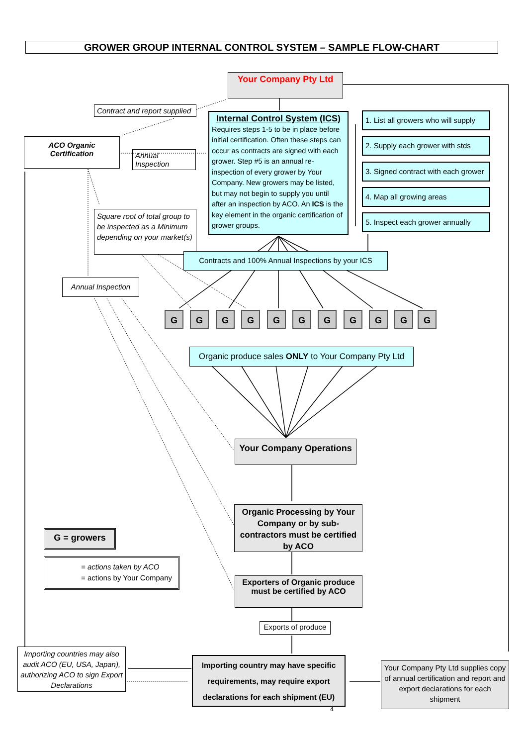GROWER GROUP INTERNAL CONTROL SYSTEM – SAMPLE FLOW-CHART
Your Company Pty Ltd
Contract and report supplied
ACO Organic Certification
Annual Inspection
Internal Control System (ICS)
Requires steps 1-5 to be in place before initial certification. Often these steps can occur as contracts are signed with each grower. Step #5 is an annual re-inspection of every grower by Your Company. New growers may be listed, but may not begin to supply you until after an inspection by ACO. An ICS is the key element in the organic certification of grower groups.
1. List all growers who will supply
2. Supply each grower with stds
3. Signed contract with each grower
4. Map all growing areas
5. Inspect each grower annually
Square root of total group to be inspected as a Minimum depending on your market(s)
Contracts and 100% Annual Inspections by your ICS
Annual Inspection
G G G G G G G G G G G
Organic produce sales ONLY to Your Company Pty Ltd
Your Company Operations
Organic Processing by Your Company or by sub-contractors must be certified by ACO
Exporters of Organic produce must be certified by ACO
Exports of produce
G = growers
= actions taken by ACO
= actions by Your Company
Importing countries may also audit ACO (EU, USA, Japan), authorizing ACO to sign Export Declarations
Importing country may have specific requirements, may require export declarations for each shipment (EU)
Your Company Pty Ltd supplies copy of annual certification and report and export declarations for each shipment
4